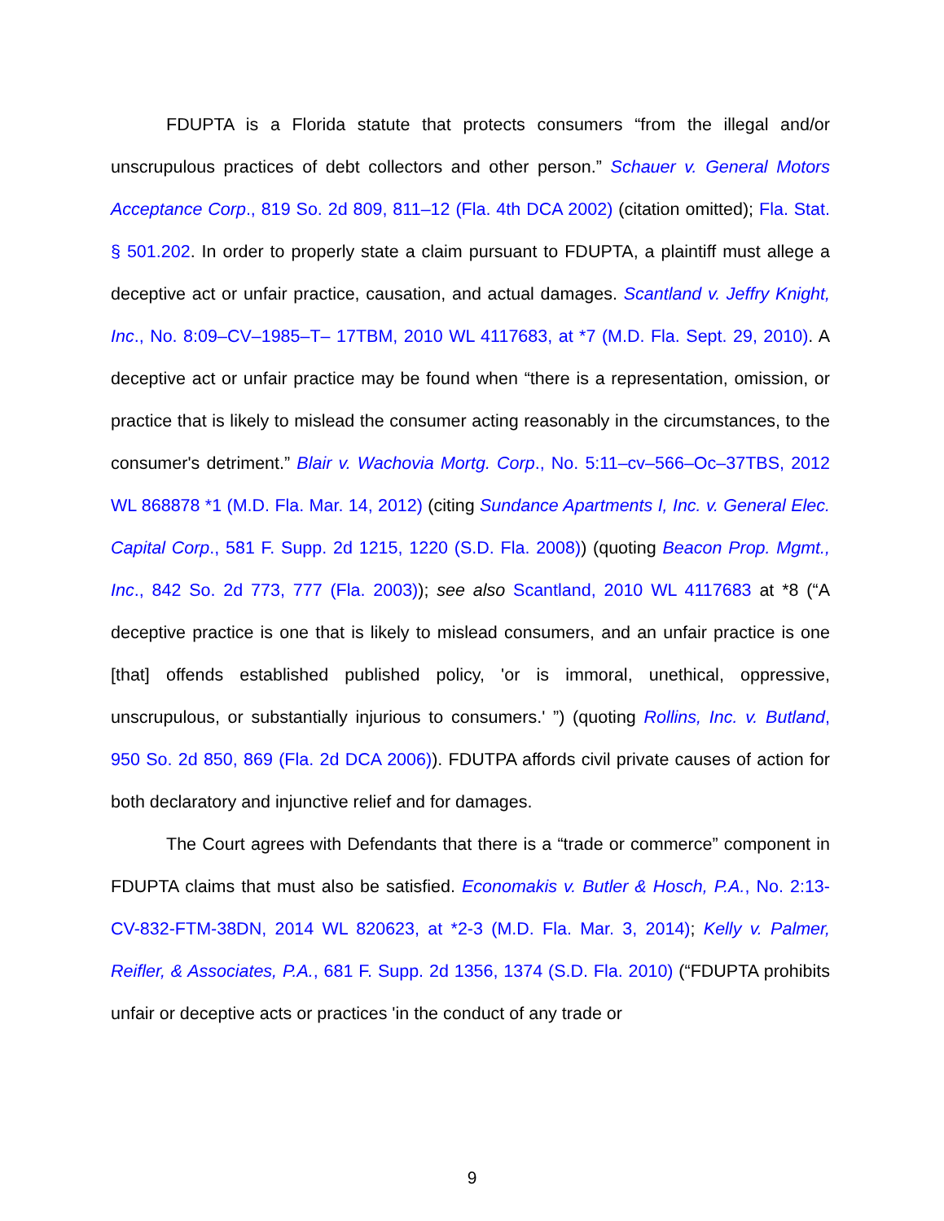FDUPTA is a Florida statute that protects consumers “from the illegal and/or unscrupulous practices of debt collectors and other person.” Schauer v. General Motors Acceptance Corp., 819 So. 2d 809, 811–12 (Fla. 4th DCA 2002) (citation omitted); Fla. Stat. § 501.202. In order to properly state a claim pursuant to FDUPTA, a plaintiff must allege a deceptive act or unfair practice, causation, and actual damages. Scantland v. Jeffry Knight, Inc., No. 8:09–CV–1985–T– 17TBM, 2010 WL 4117683, at *7 (M.D. Fla. Sept. 29, 2010). A deceptive act or unfair practice may be found when “there is a representation, omission, or practice that is likely to mislead the consumer acting reasonably in the circumstances, to the consumer's detriment.” Blair v. Wachovia Mortg. Corp., No. 5:11–cv–566–Oc–37TBS, 2012 WL 868878 *1 (M.D. Fla. Mar. 14, 2012) (citing Sundance Apartments I, Inc. v. General Elec. Capital Corp., 581 F. Supp. 2d 1215, 1220 (S.D. Fla. 2008)) (quoting Beacon Prop. Mgmt., Inc., 842 So. 2d 773, 777 (Fla. 2003)); see also Scantland, 2010 WL 4117683 at *8 (“A deceptive practice is one that is likely to mislead consumers, and an unfair practice is one [that] offends established published policy, 'or is immoral, unethical, oppressive, unscrupulous, or substantially injurious to consumers.' ”) (quoting Rollins, Inc. v. Butland, 950 So. 2d 850, 869 (Fla. 2d DCA 2006)). FDUTPA affords civil private causes of action for both declaratory and injunctive relief and for damages.
The Court agrees with Defendants that there is a “trade or commerce” component in FDUPTA claims that must also be satisfied. Economakis v. Butler & Hosch, P.A., No. 2:13-CV-832-FTM-38DN, 2014 WL 820623, at *2-3 (M.D. Fla. Mar. 3, 2014); Kelly v. Palmer, Reifler, & Associates, P.A., 681 F. Supp. 2d 1356, 1374 (S.D. Fla. 2010) (“FDUPTA prohibits unfair or deceptive acts or practices 'in the conduct of any trade or
9